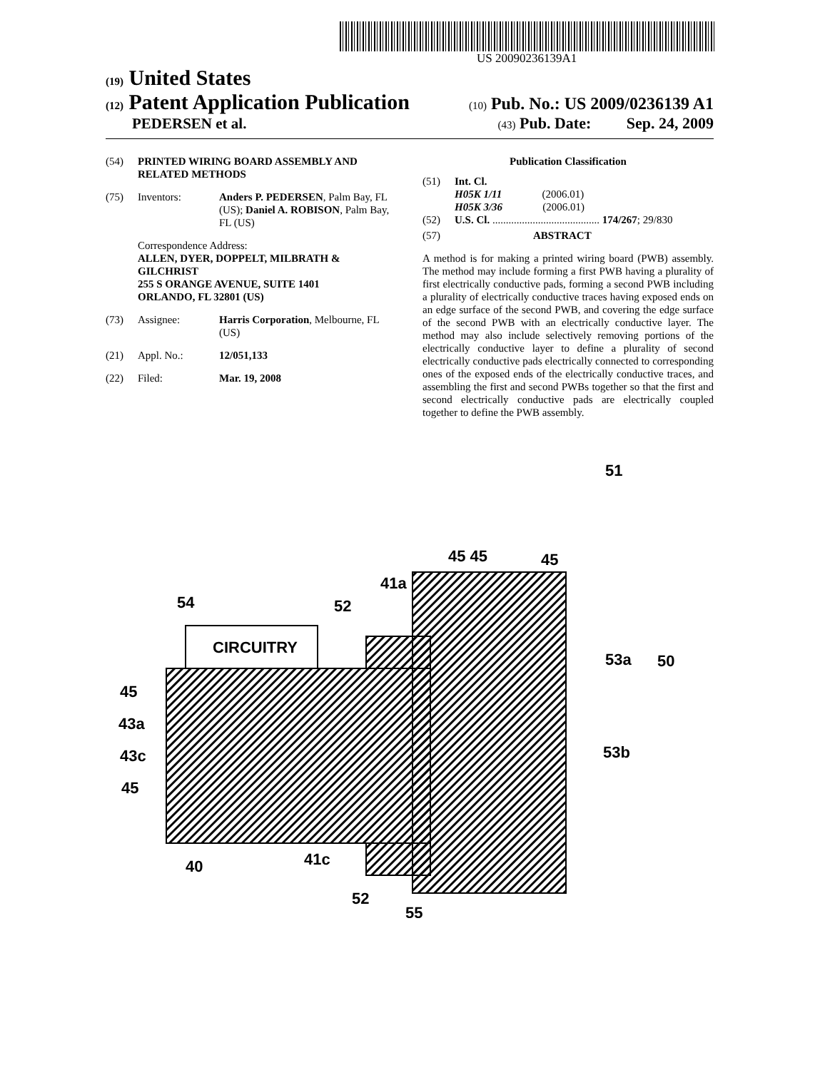US 20090236139A1
(19) United States
(12) Patent Application Publication
(10) Pub. No.: US 2009/0236139 A1
PEDERSEN et al.
(43) Pub. Date: Sep. 24, 2009
(54) PRINTED WIRING BOARD ASSEMBLY AND RELATED METHODS
(75) Inventors: Anders P. PEDERSEN, Palm Bay, FL (US); Daniel A. ROBISON, Palm Bay, FL (US)
Correspondence Address:
ALLEN, DYER, DOPPELT, MILBRATH & GILCHRIST
255 S ORANGE AVENUE, SUITE 1401
ORLANDO, FL 32801 (US)
(73) Assignee: Harris Corporation, Melbourne, FL (US)
(21) Appl. No.: 12/051,133
(22) Filed: Mar. 19, 2008
Publication Classification
(51) Int. Cl.
H05K 1/11 (2006.01)
H05K 3/36 (2006.01)
(52) U.S. Cl. ........................................ 174/267; 29/830
(57) ABSTRACT
A method is for making a printed wiring board (PWB) assembly. The method may include forming a first PWB having a plurality of first electrically conductive pads, forming a second PWB including a plurality of electrically conductive traces having exposed ends on an edge surface of the second PWB, and covering the edge surface of the second PWB with an electrically conductive layer. The method may also include selectively removing portions of the electrically conductive layer to define a plurality of second electrically conductive pads electrically connected to corresponding ones of the exposed ends of the electrically conductive traces, and assembling the first and second PWBs together so that the first and second electrically conductive pads are electrically coupled together to define the PWB assembly.
51
45 45
45
54
52
41a
53a
50
45
43a
43c
53b
45
40
41c
52
55
CIRCUITRY